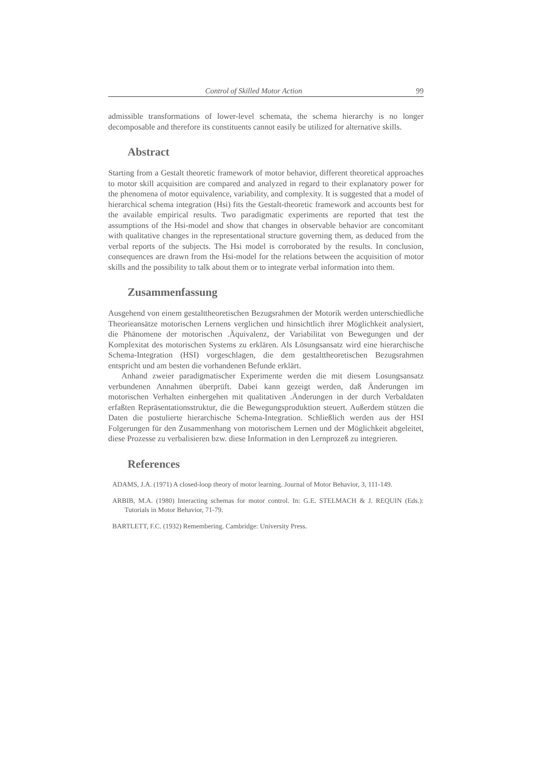Control of Skilled Motor Action 99
admissible transformations of lower-level schemata, the schema hierarchy is no longer decomposable and therefore its constituents cannot easily be utilized for alternative skills.
Abstract
Starting from a Gestalt theoretic framework of motor behavior, different theoretical approaches to motor skill acquisition are compared and analyzed in regard to their explanatory power for the phenomena of motor equivalence, variability, and complexity. It is suggested that a model of hierarchical schema integration (Hsi) fits the Gestalt-theoretic framework and accounts best for the available empirical results. Two paradigmatic experiments are reported that test the assumptions of the Hsi-model and show that changes in observable behavior are concomitant with qualitative changes in the representational structure governing them, as deduced from the verbal reports of the subjects. The Hsi model is corroborated by the results. In conclusion, consequences are drawn from the Hsi-model for the relations between the acquisition of motor skills and the possibility to talk about them or to integrate verbal information into them.
Zusammenfassung
Ausgehend von einem gestalttheoretischen Bezugsrahmen der Motorik werden unterschiedliche Theorieansätze motorischen Lernens verglichen und hinsichtlich ihrer Möglichkeit analysiert, die Phänomene der motorischen .Äquivalenz, der Variabilitat von Bewegungen und der Komplexitat des motorischen Systems zu erklären. Als Lösungsansatz wird eine hierarchische Schema-Integration (HSI) vorgeschlagen, die dem gestalttheoretischen Bezugsrahmen entspricht und am besten die vorhandenen Befunde erklärt.
Anhand zweier paradigmatischer Experimente werden die mit diesem Losungsansatz verbundenen Annahmen überprüft. Dabei kann gezeigt werden, daß Änderungen im motorischen Verhalten einhergehen mit qualitativen .Änderungen in der durch Verbaldaten erfaßten Repräsentationsstruktur, die die Bewegungsproduktion steuert. Außerdem stützen die Daten die postulierte hierarchische Schema-Integration. Schließlich werden aus der HSI Folgerungen für den Zusammenhang von motorischem Lernen und der Möglichkeit abgeleitet, diese Prozesse zu verbalisieren bzw. diese Information in den Lernprozeß zu integrieren.
References
ADAMS, J.A. (1971) A closed-loop theory of motor learning. Journal of Motor Behavior, 3, 111-149.
ARBIB, M.A. (1980) Interacting schemas for motor control. In: G.E. STELMACH & J. REQUIN (Eds.): Tutorials in Motor Behavior, 71-79.
BARTLETT, F.C. (1932) Remembering. Cambridge: University Press.